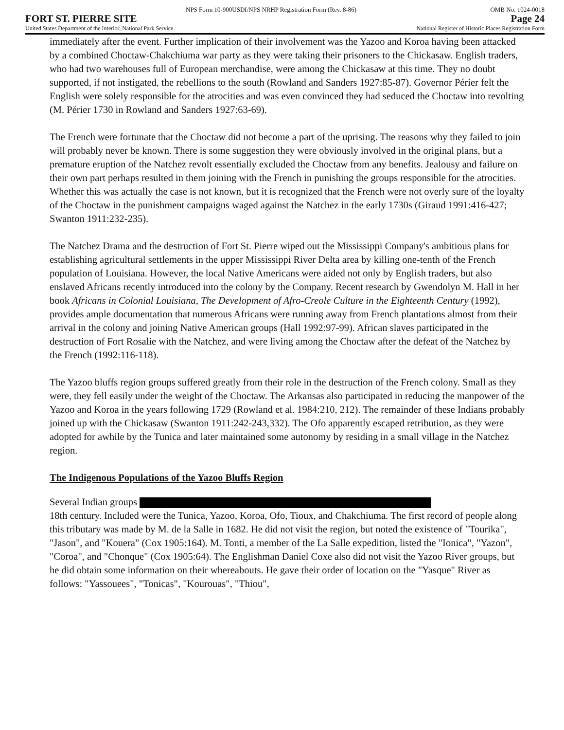NPS Form 10-900USDI/NPS NRHP Registration Form (Rev. 8-86) OMB No. 1024-0018
FORT ST. PIERRE SITE Page 24
United States Department of the Interior, National Park Service National Register of Historic Places Registration Form
immediately after the event. Further implication of their involvement was the Yazoo and Koroa having been attacked by a combined Choctaw-Chakchiuma war party as they were taking their prisoners to the Chickasaw. English traders, who had two warehouses full of European merchandise, were among the Chickasaw at this time. They no doubt supported, if not instigated, the rebellions to the south (Rowland and Sanders 1927:85-87). Governor Périer felt the English were solely responsible for the atrocities and was even convinced they had seduced the Choctaw into revolting (M. Périer 1730 in Rowland and Sanders 1927:63-69).
The French were fortunate that the Choctaw did not become a part of the uprising. The reasons why they failed to join will probably never be known. There is some suggestion they were obviously involved in the original plans, but a premature eruption of the Natchez revolt essentially excluded the Choctaw from any benefits. Jealousy and failure on their own part perhaps resulted in them joining with the French in punishing the groups responsible for the atrocities. Whether this was actually the case is not known, but it is recognized that the French were not overly sure of the loyalty of the Choctaw in the punishment campaigns waged against the Natchez in the early 1730s (Giraud 1991:416-427; Swanton 1911:232-235).
The Natchez Drama and the destruction of Fort St. Pierre wiped out the Mississippi Company's ambitious plans for establishing agricultural settlements in the upper Mississippi River Delta area by killing one-tenth of the French population of Louisiana. However, the local Native Americans were aided not only by English traders, but also enslaved Africans recently introduced into the colony by the Company. Recent research by Gwendolyn M. Hall in her book Africans in Colonial Louisiana, The Development of Afro-Creole Culture in the Eighteenth Century (1992), provides ample documentation that numerous Africans were running away from French plantations almost from their arrival in the colony and joining Native American groups (Hall 1992:97-99). African slaves participated in the destruction of Fort Rosalie with the Natchez, and were living among the Choctaw after the defeat of the Natchez by the French (1992:116-118).
The Yazoo bluffs region groups suffered greatly from their role in the destruction of the French colony. Small as they were, they fell easily under the weight of the Choctaw. The Arkansas also participated in reducing the manpower of the Yazoo and Koroa in the years following 1729 (Rowland et al. 1984:210, 212). The remainder of these Indians probably joined up with the Chickasaw (Swanton 1911:242-243,332). The Ofo apparently escaped retribution, as they were adopted for awhile by the Tunica and later maintained some autonomy by residing in a small village in the Natchez region.
The Indigenous Populations of the Yazoo Bluffs Region
Several Indian groups
18th century. Included were the Tunica, Yazoo, Koroa, Ofo, Tioux, and Chakchiuma. The first record of people along this tributary was made by M. de la Salle in 1682. He did not visit the region, but noted the existence of "Tourika", "Jason", and "Kouera" (Cox 1905:164). M. Tonti, a member of the La Salle expedition, listed the "Ionica", "Yazon", "Coroa", and "Chonque" (Cox 1905:64). The Englishman Daniel Coxe also did not visit the Yazoo River groups, but he did obtain some information on their whereabouts. He gave their order of location on the "Yasque" River as follows: "Yassouees", "Tonicas", "Kourouas", "Thiou",